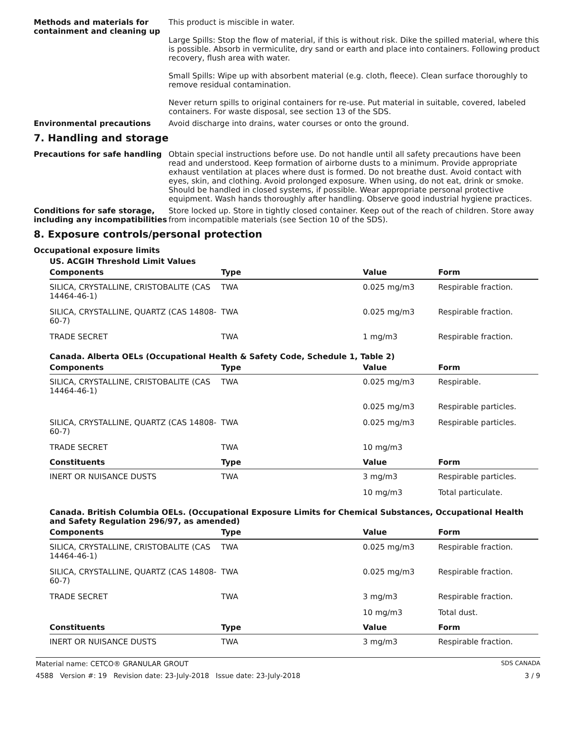Methods and materials for containment and cleaning up
This product is miscible in water.
Large Spills: Stop the flow of material, if this is without risk. Dike the spilled material, where this is possible. Absorb in vermiculite, dry sand or earth and place into containers. Following product recovery, flush area with water.
Small Spills: Wipe up with absorbent material (e.g. cloth, fleece). Clean surface thoroughly to remove residual contamination.
Never return spills to original containers for re-use. Put material in suitable, covered, labeled containers. For waste disposal, see section 13 of the SDS.
Environmental precautions Avoid discharge into drains, water courses or onto the ground.
7. Handling and storage
Precautions for safe handling Obtain special instructions before use. Do not handle until all safety precautions have been read and understood. Keep formation of airborne dusts to a minimum. Provide appropriate exhaust ventilation at places where dust is formed. Do not breathe dust. Avoid contact with eyes, skin, and clothing. Avoid prolonged exposure. When using, do not eat, drink or smoke. Should be handled in closed systems, if possible. Wear appropriate personal protective equipment. Wash hands thoroughly after handling. Observe good industrial hygiene practices.
Conditions for safe storage, including any incompatibilities
Store locked up. Store in tightly closed container. Keep out of the reach of children. Store away from incompatible materials (see Section 10 of the SDS).
8. Exposure controls/personal protection
Occupational exposure limits
US. ACGIH Threshold Limit Values
| Components | Type | Value | Form |
| --- | --- | --- | --- |
| SILICA, CRYSTALLINE, CRISTOBALITE (CAS 14464-46-1) | TWA | 0.025 mg/m3 | Respirable fraction. |
| SILICA, CRYSTALLINE, QUARTZ (CAS 14808-60-7) | TWA | 0.025 mg/m3 | Respirable fraction. |
| TRADE SECRET | TWA | 1 mg/m3 | Respirable fraction. |
Canada. Alberta OELs (Occupational Health & Safety Code, Schedule 1, Table 2)
| Components | Type | Value | Form |
| --- | --- | --- | --- |
| SILICA, CRYSTALLINE, CRISTOBALITE (CAS 14464-46-1) | TWA | 0.025 mg/m3 | Respirable. |
| | | 0.025 mg/m3 | Respirable particles. |
| SILICA, CRYSTALLINE, QUARTZ (CAS 14808-60-7) | TWA | 0.025 mg/m3 | Respirable particles. |
| TRADE SECRET | TWA | 10 mg/m3 | |
| Constituents | Type | Value | Form |
| INERT OR NUISANCE DUSTS | TWA | 3 mg/m3 | Respirable particles. |
| | | 10 mg/m3 | Total particulate. |
Canada. British Columbia OELs. (Occupational Exposure Limits for Chemical Substances, Occupational Health and Safety Regulation 296/97, as amended)
| Components | Type | Value | Form |
| --- | --- | --- | --- |
| SILICA, CRYSTALLINE, CRISTOBALITE (CAS 14464-46-1) | TWA | 0.025 mg/m3 | Respirable fraction. |
| SILICA, CRYSTALLINE, QUARTZ (CAS 14808-60-7) | TWA | 0.025 mg/m3 | Respirable fraction. |
| TRADE SECRET | TWA | 3 mg/m3 | Respirable fraction. |
| | | 10 mg/m3 | Total dust. |
| Constituents | Type | Value | Form |
| INERT OR NUISANCE DUSTS | TWA | 3 mg/m3 | Respirable fraction. |
Material name: CETCO® GRANULAR GROUT SDS CANADA
4588 Version #: 19 Revision date: 23-July-2018 Issue date: 23-July-2018 3 / 9